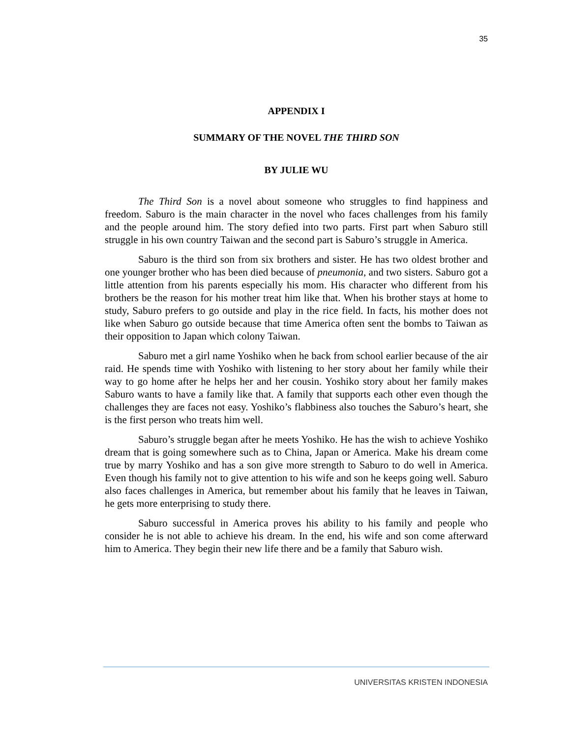35
APPENDIX I
SUMMARY OF THE NOVEL THE THIRD SON
BY JULIE WU
The Third Son is a novel about someone who struggles to find happiness and freedom. Saburo is the main character in the novel who faces challenges from his family and the people around him. The story defied into two parts. First part when Saburo still struggle in his own country Taiwan and the second part is Saburo’s struggle in America.
Saburo is the third son from six brothers and sister. He has two oldest brother and one younger brother who has been died because of pneumonia, and two sisters. Saburo got a little attention from his parents especially his mom. His character who different from his brothers be the reason for his mother treat him like that. When his brother stays at home to study, Saburo prefers to go outside and play in the rice field. In facts, his mother does not like when Saburo go outside because that time America often sent the bombs to Taiwan as their opposition to Japan which colony Taiwan.
Saburo met a girl name Yoshiko when he back from school earlier because of the air raid. He spends time with Yoshiko with listening to her story about her family while their way to go home after he helps her and her cousin. Yoshiko story about her family makes Saburo wants to have a family like that. A family that supports each other even though the challenges they are faces not easy. Yoshiko’s flabbiness also touches the Saburo’s heart, she is the first person who treats him well.
Saburo’s struggle began after he meets Yoshiko. He has the wish to achieve Yoshiko dream that is going somewhere such as to China, Japan or America. Make his dream come true by marry Yoshiko and has a son give more strength to Saburo to do well in America. Even though his family not to give attention to his wife and son he keeps going well. Saburo also faces challenges in America, but remember about his family that he leaves in Taiwan, he gets more enterprising to study there.
Saburo successful in America proves his ability to his family and people who consider he is not able to achieve his dream. In the end, his wife and son come afterward him to America. They begin their new life there and be a family that Saburo wish.
UNIVERSITAS KRISTEN INDONESIA